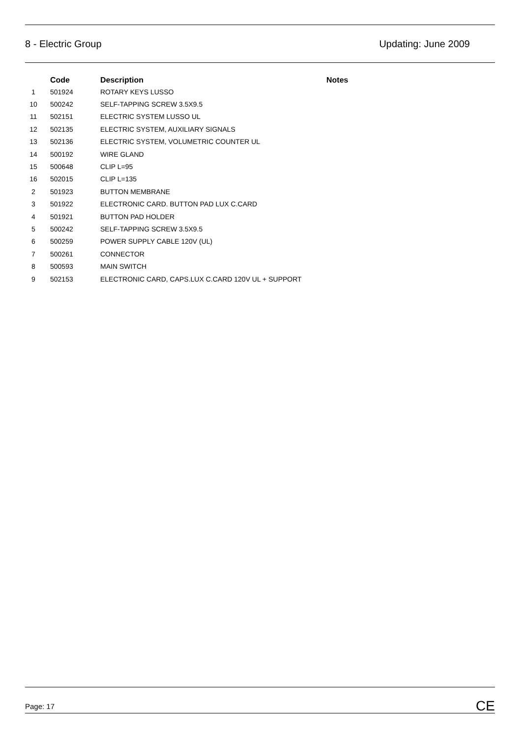8 - Electric Group Updating: June 2009
| | Code | Description | Notes |
| --- | --- | --- | --- |
| 1 | 501924 | ROTARY KEYS LUSSO | |
| 10 | 500242 | SELF-TAPPING SCREW 3.5X9.5 | |
| 11 | 502151 | ELECTRIC SYSTEM LUSSO UL | |
| 12 | 502135 | ELECTRIC SYSTEM, AUXILIARY SIGNALS | |
| 13 | 502136 | ELECTRIC SYSTEM, VOLUMETRIC COUNTER UL | |
| 14 | 500192 | WIRE GLAND | |
| 15 | 500648 | CLIP L=95 | |
| 16 | 502015 | CLIP L=135 | |
| 2 | 501923 | BUTTON MEMBRANE | |
| 3 | 501922 | ELECTRONIC CARD. BUTTON PAD LUX C.CARD | |
| 4 | 501921 | BUTTON PAD HOLDER | |
| 5 | 500242 | SELF-TAPPING SCREW 3.5X9.5 | |
| 6 | 500259 | POWER SUPPLY CABLE 120V (UL) | |
| 7 | 500261 | CONNECTOR | |
| 8 | 500593 | MAIN SWITCH | |
| 9 | 502153 | ELECTRONIC CARD, CAPS.LUX C.CARD 120V UL + SUPPORT | |
Page: 17 CE